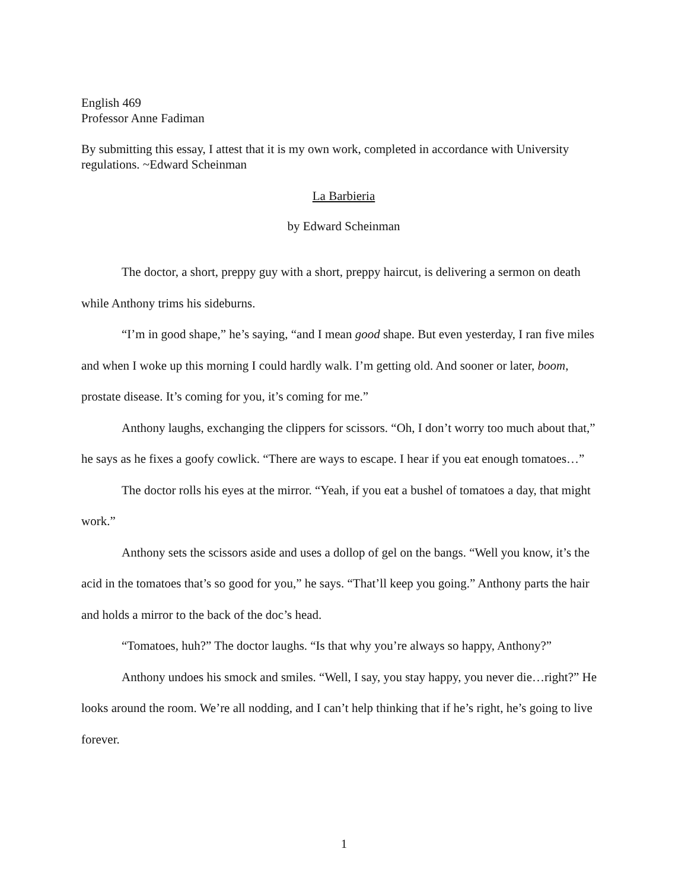English 469
Professor Anne Fadiman
By submitting this essay, I attest that it is my own work, completed in accordance with University regulations. ~Edward Scheinman
La Barbieria
by Edward Scheinman
The doctor, a short, preppy guy with a short, preppy haircut, is delivering a sermon on death while Anthony trims his sideburns.
“I’m in good shape,” he’s saying, “and I mean good shape. But even yesterday, I ran five miles and when I woke up this morning I could hardly walk. I’m getting old. And sooner or later, boom, prostate disease. It’s coming for you, it’s coming for me.”
Anthony laughs, exchanging the clippers for scissors. “Oh, I don’t worry too much about that,” he says as he fixes a goofy cowlick. “There are ways to escape. I hear if you eat enough tomatoes…”
The doctor rolls his eyes at the mirror. “Yeah, if you eat a bushel of tomatoes a day, that might work.”
Anthony sets the scissors aside and uses a dollop of gel on the bangs. “Well you know, it’s the acid in the tomatoes that’s so good for you,” he says. “That’ll keep you going.” Anthony parts the hair and holds a mirror to the back of the doc’s head.
“Tomatoes, huh?” The doctor laughs. “Is that why you’re always so happy, Anthony?”
Anthony undoes his smock and smiles. “Well, I say, you stay happy, you never die…right?” He looks around the room. We’re all nodding, and I can’t help thinking that if he’s right, he’s going to live forever.
1